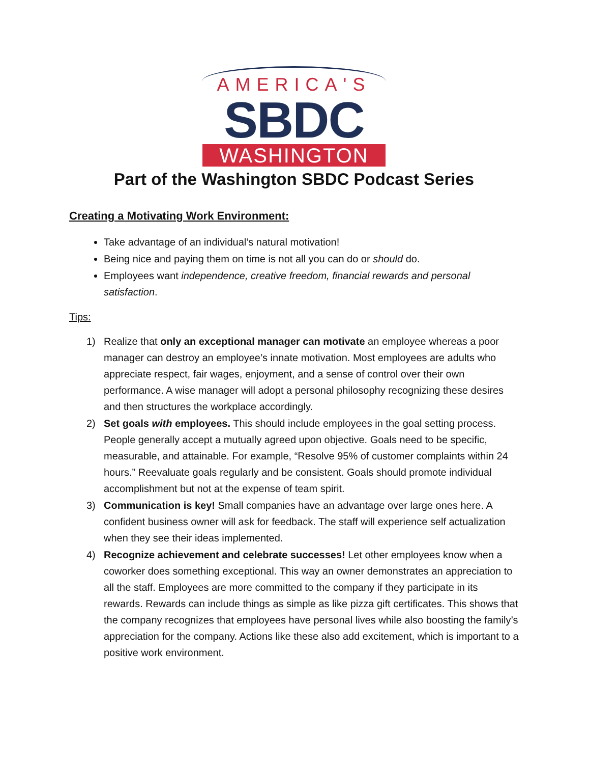AMERICA'S
SBDC
WASHINGTON
Part of the Washington SBDC Podcast Series
Creating a Motivating Work Environment:
Take advantage of an individual’s natural motivation!
Being nice and paying them on time is not all you can do or should do.
Employees want independence, creative freedom, financial rewards and personal satisfaction.
Tips:
1) Realize that only an exceptional manager can motivate an employee whereas a poor manager can destroy an employee’s innate motivation. Most employees are adults who appreciate respect, fair wages, enjoyment, and a sense of control over their own performance. A wise manager will adopt a personal philosophy recognizing these desires and then structures the workplace accordingly.
2) Set goals with employees. This should include employees in the goal setting process. People generally accept a mutually agreed upon objective. Goals need to be specific, measurable, and attainable. For example, “Resolve 95% of customer complaints within 24 hours.” Reevaluate goals regularly and be consistent. Goals should promote individual accomplishment but not at the expense of team spirit.
3) Communication is key! Small companies have an advantage over large ones here. A confident business owner will ask for feedback. The staff will experience self actualization when they see their ideas implemented.
4) Recognize achievement and celebrate successes! Let other employees know when a coworker does something exceptional. This way an owner demonstrates an appreciation to all the staff. Employees are more committed to the company if they participate in its rewards. Rewards can include things as simple as like pizza gift certificates. This shows that the company recognizes that employees have personal lives while also boosting the family’s appreciation for the company. Actions like these also add excitement, which is important to a positive work environment.